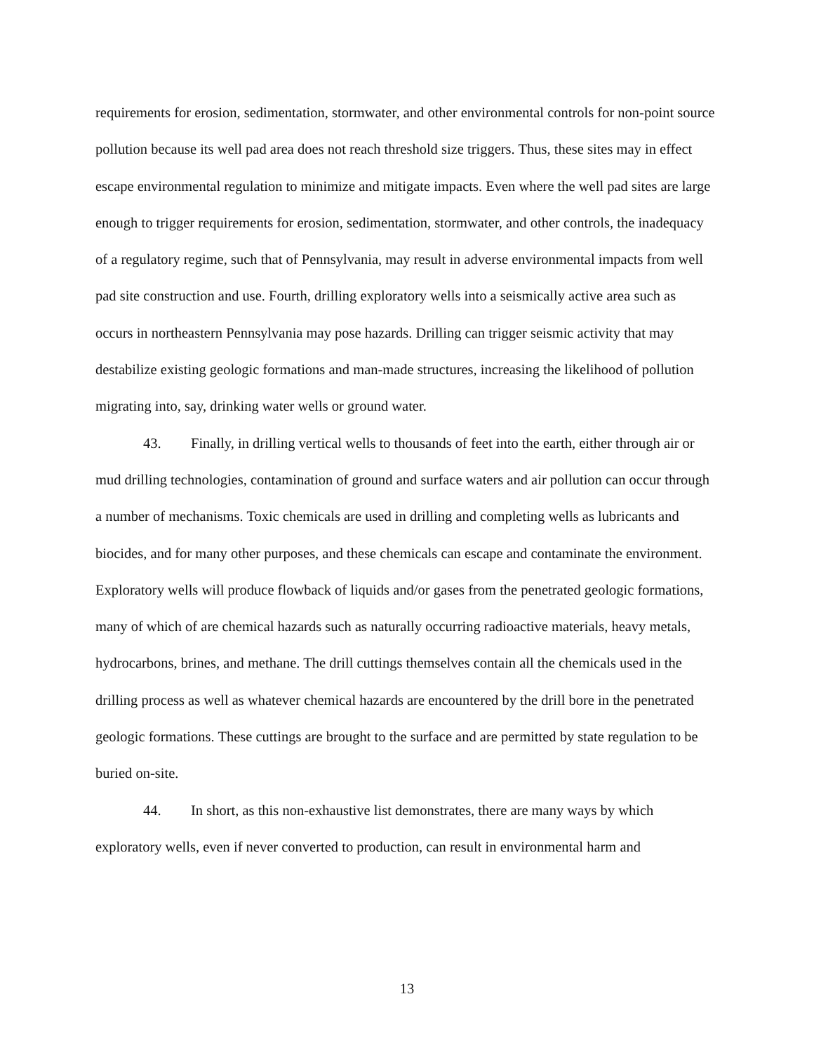requirements for erosion, sedimentation, stormwater, and other environmental controls for non-point source pollution because its well pad area does not reach threshold size triggers. Thus, these sites may in effect escape environmental regulation to minimize and mitigate impacts. Even where the well pad sites are large enough to trigger requirements for erosion, sedimentation, stormwater, and other controls, the inadequacy of a regulatory regime, such that of Pennsylvania, may result in adverse environmental impacts from well pad site construction and use. Fourth, drilling exploratory wells into a seismically active area such as occurs in northeastern Pennsylvania may pose hazards. Drilling can trigger seismic activity that may destabilize existing geologic formations and man-made structures, increasing the likelihood of pollution migrating into, say, drinking water wells or ground water.
43. Finally, in drilling vertical wells to thousands of feet into the earth, either through air or mud drilling technologies, contamination of ground and surface waters and air pollution can occur through a number of mechanisms. Toxic chemicals are used in drilling and completing wells as lubricants and biocides, and for many other purposes, and these chemicals can escape and contaminate the environment. Exploratory wells will produce flowback of liquids and/or gases from the penetrated geologic formations, many of which of are chemical hazards such as naturally occurring radioactive materials, heavy metals, hydrocarbons, brines, and methane. The drill cuttings themselves contain all the chemicals used in the drilling process as well as whatever chemical hazards are encountered by the drill bore in the penetrated geologic formations. These cuttings are brought to the surface and are permitted by state regulation to be buried on-site.
44. In short, as this non-exhaustive list demonstrates, there are many ways by which exploratory wells, even if never converted to production, can result in environmental harm and
13